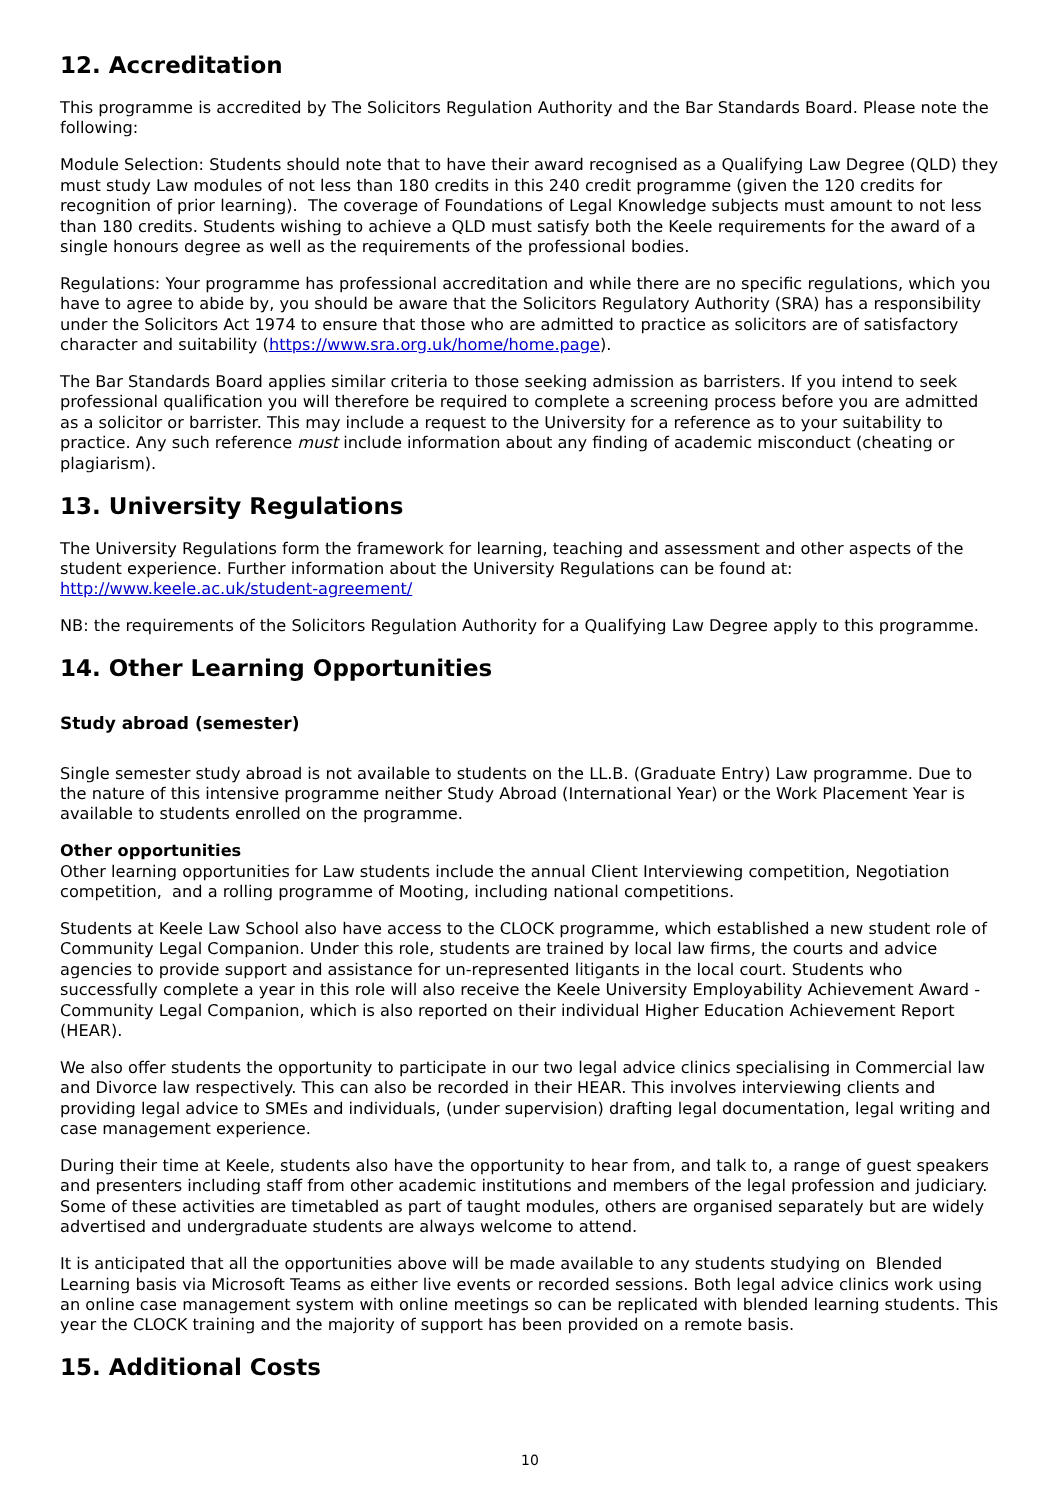12. Accreditation
This programme is accredited by The Solicitors Regulation Authority and the Bar Standards Board. Please note the following:
Module Selection: Students should note that to have their award recognised as a Qualifying Law Degree (QLD) they must study Law modules of not less than 180 credits in this 240 credit programme (given the 120 credits for recognition of prior learning). The coverage of Foundations of Legal Knowledge subjects must amount to not less than 180 credits. Students wishing to achieve a QLD must satisfy both the Keele requirements for the award of a single honours degree as well as the requirements of the professional bodies.
Regulations: Your programme has professional accreditation and while there are no specific regulations, which you have to agree to abide by, you should be aware that the Solicitors Regulatory Authority (SRA) has a responsibility under the Solicitors Act 1974 to ensure that those who are admitted to practice as solicitors are of satisfactory character and suitability (https://www.sra.org.uk/home/home.page).
The Bar Standards Board applies similar criteria to those seeking admission as barristers. If you intend to seek professional qualification you will therefore be required to complete a screening process before you are admitted as a solicitor or barrister. This may include a request to the University for a reference as to your suitability to practice. Any such reference must include information about any finding of academic misconduct (cheating or plagiarism).
13. University Regulations
The University Regulations form the framework for learning, teaching and assessment and other aspects of the student experience. Further information about the University Regulations can be found at: http://www.keele.ac.uk/student-agreement/
NB: the requirements of the Solicitors Regulation Authority for a Qualifying Law Degree apply to this programme.
14. Other Learning Opportunities
Study abroad (semester)
Single semester study abroad is not available to students on the LL.B. (Graduate Entry) Law programme. Due to the nature of this intensive programme neither Study Abroad (International Year) or the Work Placement Year is available to students enrolled on the programme.
Other opportunities
Other learning opportunities for Law students include the annual Client Interviewing competition, Negotiation competition, and a rolling programme of Mooting, including national competitions.
Students at Keele Law School also have access to the CLOCK programme, which established a new student role of Community Legal Companion. Under this role, students are trained by local law firms, the courts and advice agencies to provide support and assistance for un-represented litigants in the local court. Students who successfully complete a year in this role will also receive the Keele University Employability Achievement Award - Community Legal Companion, which is also reported on their individual Higher Education Achievement Report (HEAR).
We also offer students the opportunity to participate in our two legal advice clinics specialising in Commercial law and Divorce law respectively. This can also be recorded in their HEAR. This involves interviewing clients and providing legal advice to SMEs and individuals, (under supervision) drafting legal documentation, legal writing and case management experience.
During their time at Keele, students also have the opportunity to hear from, and talk to, a range of guest speakers and presenters including staff from other academic institutions and members of the legal profession and judiciary. Some of these activities are timetabled as part of taught modules, others are organised separately but are widely advertised and undergraduate students are always welcome to attend.
It is anticipated that all the opportunities above will be made available to any students studying on Blended Learning basis via Microsoft Teams as either live events or recorded sessions. Both legal advice clinics work using an online case management system with online meetings so can be replicated with blended learning students. This year the CLOCK training and the majority of support has been provided on a remote basis.
15. Additional Costs
10